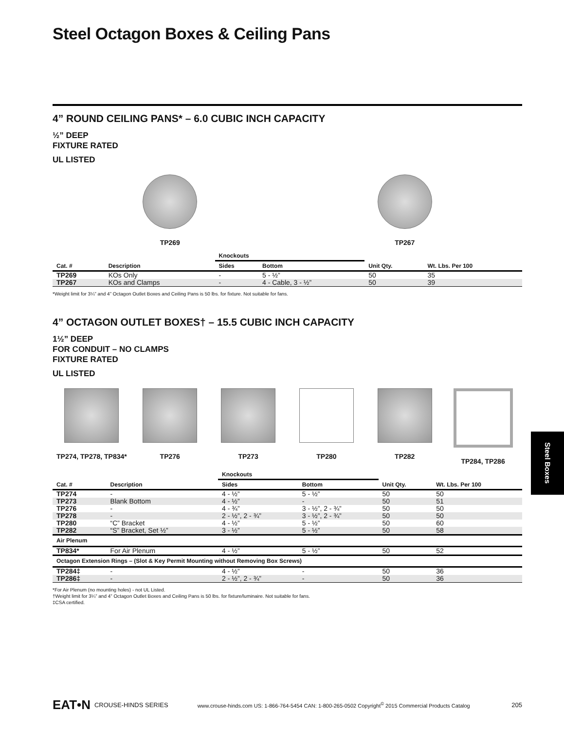Steel Octagon Boxes & Ceiling Pans
4” ROUND CEILING PANS* – 6.0 CUBIC INCH CAPACITY
½” DEEP
FIXTURE RATED
UL LISTED
TP269 TP267
| | | Knockouts | | | |
| --- | --- | --- | --- | --- | --- |
| Cat. # | Description | Sides | Bottom | Unit Qty. | Wt. Lbs. Per 100 |
| TP269 | KOs Only | - | 5 - ½” | 50 | 35 |
| TP267 | KOs and Clamps | - | 4 - Cable, 3 - ½” | 50 | 39 |
*Weight limit for 3¼” and 4” Octagon Outlet Boxes and Ceiling Pans is 50 lbs. for fixture. Not suitable for fans.
4” OCTAGON OUTLET BOXES† – 15.5 CUBIC INCH CAPACITY
1½” DEEP
FOR CONDUIT – NO CLAMPS
FIXTURE RATED
UL LISTED
TP274, TP278, TP834*
TP276 TP273 TP280 TP282 TP284, TP286
| | | Knockouts | | | |
| --- | --- | --- | --- | --- | --- |
| Cat. # | Description | Sides | Bottom | Unit Qty. | Wt. Lbs. Per 100 |
| TP274 | - | 4 - ½” | 5 - ½” | 50 | 50 |
| TP273 | Blank Bottom | 4 - ½” | - | 50 | 51 |
| TP276 | - | 4 - ¾” | 3 - ½”, 2 - ¾” | 50 | 50 |
| TP278 | - | 2 - ½”, 2 - ¾” | 3 - ½”, 2 - ¾” | 50 | 50 |
| TP280 | “C” Bracket | 4 - ½” | 5 - ½” | 50 | 60 |
| TP282 | “S” Bracket, Set ½” | 3 - ½” | 5 - ½” | 50 | 58 |
| Air Plenum | | | | | |
| TP834* | For Air Plenum | 4 - ½” | 5 - ½” | 50 | 52 |
| Octagon Extension Rings – (Slot & Key Permit Mounting without Removing Box Screws) | | | | | |
| TP284‡ | - | 4 - ½” | - | 50 | 36 |
| TP286‡ | - | 2 - ½”, 2 - ¾” | - | 50 | 36 |
*For Air Plenum (no mounting holes) - not UL Listed.
†Weight limit for 3¼” and 4” Octagon Outlet Boxes and Ceiling Pans is 50 lbs. for fixture/luminaire. Not suitable for fans.
‡CSA certified.
Steel Boxes
EAT•N CROUSE-HINDS SERIES www.crouse-hinds.com US: 1-866-764-5454 CAN: 1-800-265-0502 Copyright<sup>©</sup> 2015 Commercial Products Catalog 205